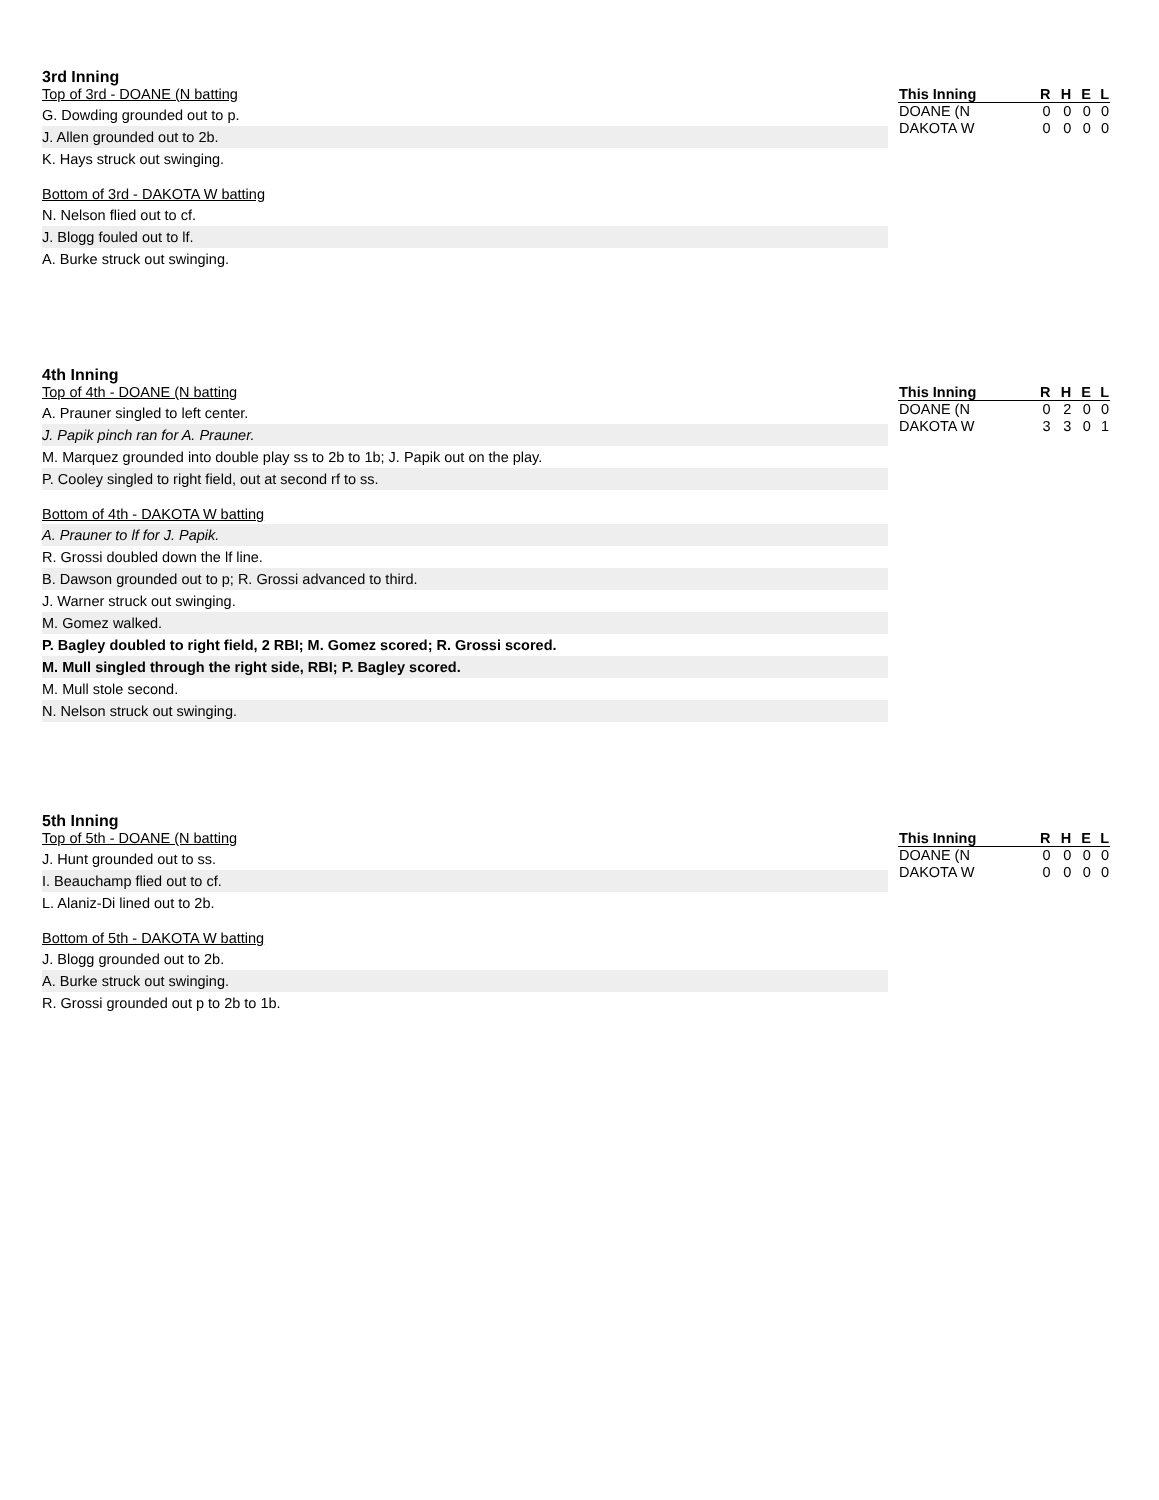3rd Inning
Top of 3rd - DOANE (N batting
G. Dowding grounded out to p.
J. Allen grounded out to 2b.
K. Hays struck out swinging.
Bottom of 3rd - DAKOTA W batting
N. Nelson flied out to cf.
J. Blogg fouled out to lf.
A. Burke struck out swinging.
| This Inning | R | H | E | L |
| --- | --- | --- | --- | --- |
| DOANE (N | 0 | 0 | 0 | 0 |
| DAKOTA W | 0 | 0 | 0 | 0 |
4th Inning
Top of 4th - DOANE (N batting
A. Prauner singled to left center.
J. Papik pinch ran for A. Prauner.
M. Marquez grounded into double play ss to 2b to 1b; J. Papik out on the play.
P. Cooley singled to right field, out at second rf to ss.
Bottom of 4th - DAKOTA W batting
A. Prauner to lf for J. Papik.
R. Grossi doubled down the lf line.
B. Dawson grounded out to p; R. Grossi advanced to third.
J. Warner struck out swinging.
M. Gomez walked.
P. Bagley doubled to right field, 2 RBI; M. Gomez scored; R. Grossi scored.
M. Mull singled through the right side, RBI; P. Bagley scored.
M. Mull stole second.
N. Nelson struck out swinging.
| This Inning | R | H | E | L |
| --- | --- | --- | --- | --- |
| DOANE (N | 0 | 2 | 0 | 0 |
| DAKOTA W | 3 | 3 | 0 | 1 |
5th Inning
Top of 5th - DOANE (N batting
J. Hunt grounded out to ss.
I. Beauchamp flied out to cf.
L. Alaniz-Di lined out to 2b.
Bottom of 5th - DAKOTA W batting
J. Blogg grounded out to 2b.
A. Burke struck out swinging.
R. Grossi grounded out p to 2b to 1b.
| This Inning | R | H | E | L |
| --- | --- | --- | --- | --- |
| DOANE (N | 0 | 0 | 0 | 0 |
| DAKOTA W | 0 | 0 | 0 | 0 |